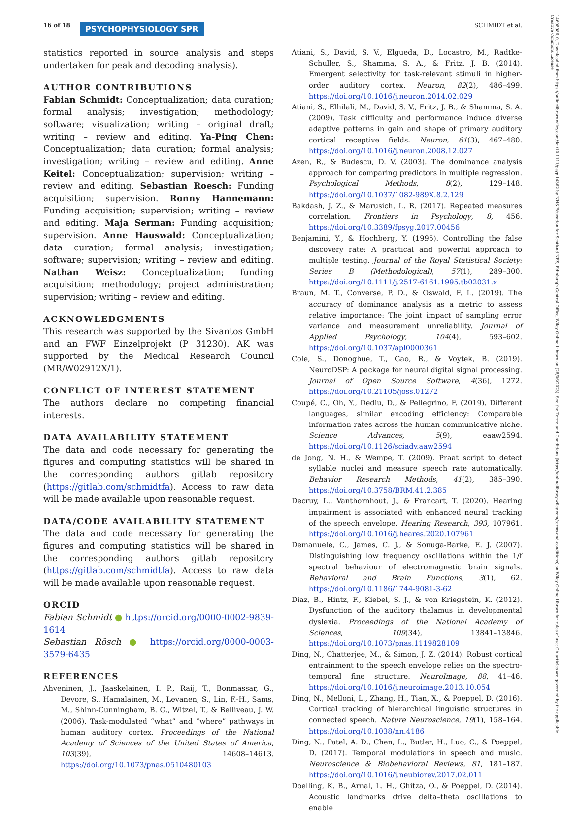16 of 18 PSYCHOPHYSIOLOGY SPR SCHMIDT et al.
14698986, 0, Downloaded from https://onlinelibrary.wiley.com/doi/10.1111/psyp.14362 by NHS Education for Scotland NES, Edinburgh Central Office, Wiley Online Library on [28/06/2023]. See the Terms and Conditions (https://onlinelibrary.wiley.com/terms-and-conditions) on Wiley Online Library for rules of use; OA articles are governed by the applicable Creative Commons License
statistics reported in source analysis and steps undertaken for peak and decoding analysis).
AUTHOR CONTRIBUTIONS
Fabian Schmidt: Conceptualization; data curation; formal analysis; investigation; methodology; software; visualization; writing – original draft; writing – review and editing. Ya-Ping Chen: Conceptualization; data curation; formal analysis; investigation; writing – review and editing. Anne Keitel: Conceptualization; supervision; writing – review and editing. Sebastian Roesch: Funding acquisition; supervision. Ronny Hannemann: Funding acquisition; supervision; writing – review and editing. Maja Serman: Funding acquisition; supervision. Anne Hauswald: Conceptualization; data curation; formal analysis; investigation; software; supervision; writing – review and editing. Nathan Weisz: Conceptualization; funding acquisition; methodology; project administration; supervision; writing – review and editing.
ACKNOWLEDGMENTS
This research was supported by the Sivantos GmbH and an FWF Einzelprojekt (P 31230). AK was supported by the Medical Research Council (MR/W02912X/1).
CONFLICT OF INTEREST STATEMENT
The authors declare no competing financial interests.
DATA AVAILABILITY STATEMENT
The data and code necessary for generating the figures and computing statistics will be shared in the corresponding authors gitlab repository (https://gitlab.com/schmidtfa). Access to raw data will be made available upon reasonable request.
DATA/CODE AVAILABILITY STATEMENT
The data and code necessary for generating the figures and computing statistics will be shared in the corresponding authors gitlab repository (https://gitlab.com/schmidtfa). Access to raw data will be made available upon reasonable request.
ORCID
Fabian Schmidt ● https://orcid.org/0000-0002-9839-1614
Sebastian Rösch ● https://orcid.org/0000-0003-3579-6435
REFERENCES
Ahveninen, J., Jaaskelainen, I. P., Raij, T., Bonmassar, G., Devore, S., Hamalainen, M., Levanen, S., Lin, F.-H., Sams, M., Shinn-Cunningham, B. G., Witzel, T., & Belliveau, J. W. (2006). Task-modulated “what” and “where” pathways in human auditory cortex. Proceedings of the National Academy of Sciences of the United States of America, 103(39), 14608–14613. https://doi.org/10.1073/pnas.0510480103
Atiani, S., David, S. V., Elgueda, D., Locastro, M., Radtke-Schuller, S., Shamma, S. A., & Fritz, J. B. (2014). Emergent selectivity for task-relevant stimuli in higher-order auditory cortex. Neuron, 82(2), 486–499. https://doi.org/10.1016/j.neuron.2014.02.029
Atiani, S., Elhilali, M., David, S. V., Fritz, J. B., & Shamma, S. A. (2009). Task difficulty and performance induce diverse adaptive patterns in gain and shape of primary auditory cortical receptive fields. Neuron, 61(3), 467–480. https://doi.org/10.1016/j.neuron.2008.12.027
Azen, R., & Budescu, D. V. (2003). The dominance analysis approach for comparing predictors in multiple regression. Psychological Methods, 8(2), 129–148. https://doi.org/10.1037/1082-989X.8.2.129
Bakdash, J. Z., & Marusich, L. R. (2017). Repeated measures correlation. Frontiers in Psychology, 8, 456. https://doi.org/10.3389/fpsyg.2017.00456
Benjamini, Y., & Hochberg, Y. (1995). Controlling the false discovery rate: A practical and powerful approach to multiple testing. Journal of the Royal Statistical Society: Series B (Methodological), 57(1), 289–300. https://doi.org/10.1111/j.2517-6161.1995.tb02031.x
Braun, M. T., Converse, P. D., & Oswald, F. L. (2019). The accuracy of dominance analysis as a metric to assess relative importance: The joint impact of sampling error variance and measurement unreliability. Journal of Applied Psychology, 104(4), 593–602. https://doi.org/10.1037/apl0000361
Cole, S., Donoghue, T., Gao, R., & Voytek, B. (2019). NeuroDSP: A package for neural digital signal processing. Journal of Open Source Software, 4(36), 1272. https://doi.org/10.21105/joss.01272
Coupé, C., Oh, Y., Dediu, D., & Pellegrino, F. (2019). Different languages, similar encoding efficiency: Comparable information rates across the human communicative niche. Science Advances, 5(9), eaaw2594. https://doi.org/10.1126/sciadv.aaw2594
de Jong, N. H., & Wempe, T. (2009). Praat script to detect syllable nuclei and measure speech rate automatically. Behavior Research Methods, 41(2), 385–390. https://doi.org/10.3758/BRM.41.2.385
Decruy, L., Vanthornhout, J., & Francart, T. (2020). Hearing impairment is associated with enhanced neural tracking of the speech envelope. Hearing Research, 393, 107961. https://doi.org/10.1016/j.heares.2020.107961
Demanuele, C., James, C. J., & Sonuga-Barke, E. J. (2007). Distinguishing low frequency oscillations within the 1/f spectral behaviour of electromagnetic brain signals. Behavioral and Brain Functions, 3(1), 62. https://doi.org/10.1186/1744-9081-3-62
Diaz, B., Hintz, F., Kiebel, S. J., & von Kriegstein, K. (2012). Dysfunction of the auditory thalamus in developmental dyslexia. Proceedings of the National Academy of Sciences, 109(34), 13841–13846. https://doi.org/10.1073/pnas.1119828109
Ding, N., Chatterjee, M., & Simon, J. Z. (2014). Robust cortical entrainment to the speech envelope relies on the spectro-temporal fine structure. NeuroImage, 88, 41–46. https://doi.org/10.1016/j.neuroimage.2013.10.054
Ding, N., Melloni, L., Zhang, H., Tian, X., & Poeppel, D. (2016). Cortical tracking of hierarchical linguistic structures in connected speech. Nature Neuroscience, 19(1), 158–164. https://doi.org/10.1038/nn.4186
Ding, N., Patel, A. D., Chen, L., Butler, H., Luo, C., & Poeppel, D. (2017). Temporal modulations in speech and music. Neuroscience & Biobehavioral Reviews, 81, 181–187. https://doi.org/10.1016/j.neubiorev.2017.02.011
Doelling, K. B., Arnal, L. H., Ghitza, O., & Poeppel, D. (2014). Acoustic landmarks drive delta–theta oscillations to enable